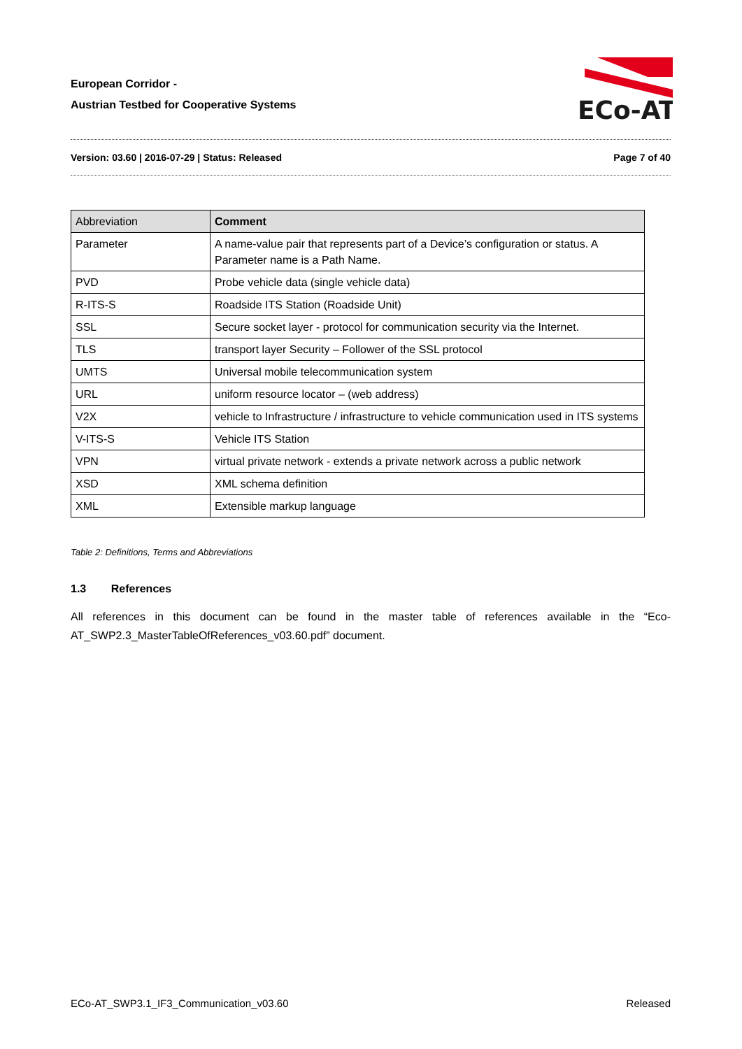European Corridor -
Austrian Testbed for Cooperative Systems
ECo-AT
Version: 03.60 | 2016-07-29 | Status: Released Page 7 of 40
| Abbreviation | Comment |
| --- | --- |
| Parameter | A name-value pair that represents part of a Device’s configuration or status. A Parameter name is a Path Name. |
| PVD | Probe vehicle data (single vehicle data) |
| R-ITS-S | Roadside ITS Station (Roadside Unit) |
| SSL | Secure socket layer - protocol for communication security via the Internet. |
| TLS | transport layer Security – Follower of the SSL protocol |
| UMTS | Universal mobile telecommunication system |
| URL | uniform resource locator – (web address) |
| V2X | vehicle to Infrastructure / infrastructure to vehicle communication used in ITS systems |
| V-ITS-S | Vehicle ITS Station |
| VPN | virtual private network - extends a private network across a public network |
| XSD | XML schema definition |
| XML | Extensible markup language |
Table 2: Definitions, Terms and Abbreviations
1.3 References
All references in this document can be found in the master table of references available in the “Eco-AT_SWP2.3_MasterTableOfReferences_v03.60.pdf” document.
ECo-AT_SWP3.1_IF3_Communication_v03.60 Released